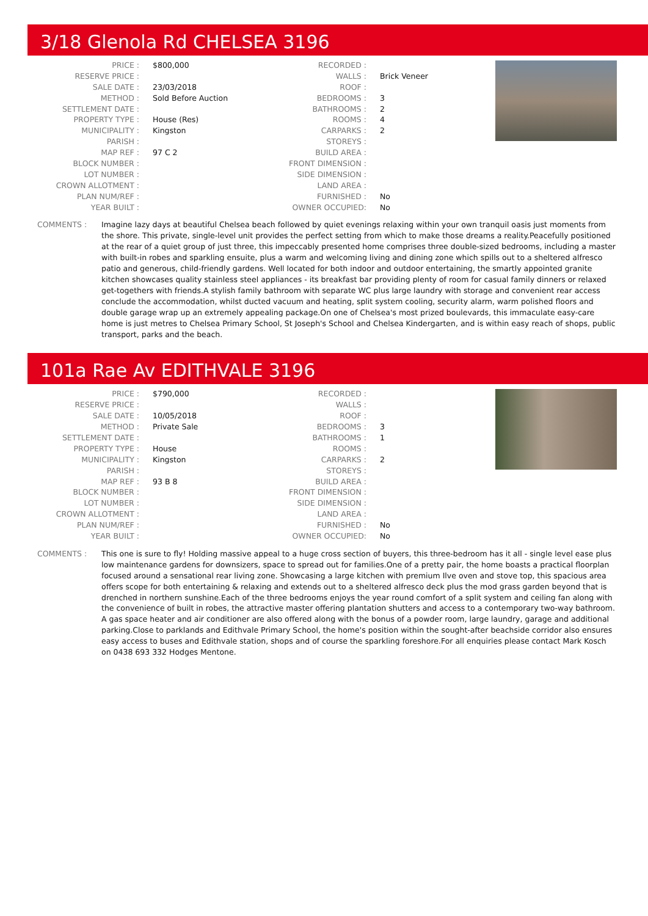3/18 Glenola Rd CHELSEA 3196
| PRICE : | $800,000 | RECORDED : | |
| RESERVE PRICE : | | WALLS : | Brick Veneer |
| SALE DATE : | 23/03/2018 | ROOF : | |
| METHOD : | Sold Before Auction | BEDROOMS : | 3 |
| SETTLEMENT DATE : | | BATHROOMS : | 2 |
| PROPERTY TYPE : | House (Res) | ROOMS : | 4 |
| MUNICIPALITY : | Kingston | CARPARKS : | 2 |
| PARISH : | | STOREYS : | |
| MAP REF : | 97 C 2 | BUILD AREA : | |
| BLOCK NUMBER : | | FRONT DIMENSION : | |
| LOT NUMBER : | | SIDE DIMENSION : | |
| CROWN ALLOTMENT : | | LAND AREA : | |
| PLAN NUM/REF : | | FURNISHED : | No |
| YEAR BUILT : | | OWNER OCCUPIED: | No |
COMMENTS : Imagine lazy days at beautiful Chelsea beach followed by quiet evenings relaxing within your own tranquil oasis just moments from the shore. This private, single-level unit provides the perfect setting from which to make those dreams a reality.Peacefully positioned at the rear of a quiet group of just three, this impeccably presented home comprises three double-sized bedrooms, including a master with built-in robes and sparkling ensuite, plus a warm and welcoming living and dining zone which spills out to a sheltered alfresco patio and generous, child-friendly gardens. Well located for both indoor and outdoor entertaining, the smartly appointed granite kitchen showcases quality stainless steel appliances - its breakfast bar providing plenty of room for casual family dinners or relaxed get-togethers with friends.A stylish family bathroom with separate WC plus large laundry with storage and convenient rear access conclude the accommodation, whilst ducted vacuum and heating, split system cooling, security alarm, warm polished floors and double garage wrap up an extremely appealing package.On one of Chelsea's most prized boulevards, this immaculate easy-care home is just metres to Chelsea Primary School, St Joseph's School and Chelsea Kindergarten, and is within easy reach of shops, public transport, parks and the beach.
101a Rae Av EDITHVALE 3196
| PRICE : | $790,000 | RECORDED : | |
| RESERVE PRICE : | | WALLS : | |
| SALE DATE : | 10/05/2018 | ROOF : | |
| METHOD : | Private Sale | BEDROOMS : | 3 |
| SETTLEMENT DATE : | | BATHROOMS : | 1 |
| PROPERTY TYPE : | House | ROOMS : | |
| MUNICIPALITY : | Kingston | CARPARKS : | 2 |
| PARISH : | | STOREYS : | |
| MAP REF : | 93 B 8 | BUILD AREA : | |
| BLOCK NUMBER : | | FRONT DIMENSION : | |
| LOT NUMBER : | | SIDE DIMENSION : | |
| CROWN ALLOTMENT : | | LAND AREA : | |
| PLAN NUM/REF : | | FURNISHED : | No |
| YEAR BUILT : | | OWNER OCCUPIED: | No |
COMMENTS : This one is sure to fly! Holding massive appeal to a huge cross section of buyers, this three-bedroom has it all - single level ease plus low maintenance gardens for downsizers, space to spread out for families.One of a pretty pair, the home boasts a practical floorplan focused around a sensational rear living zone. Showcasing a large kitchen with premium Ilve oven and stove top, this spacious area offers scope for both entertaining & relaxing and extends out to a sheltered alfresco deck plus the mod grass garden beyond that is drenched in northern sunshine.Each of the three bedrooms enjoys the year round comfort of a split system and ceiling fan along with the convenience of built in robes, the attractive master offering plantation shutters and access to a contemporary two-way bathroom. A gas space heater and air conditioner are also offered along with the bonus of a powder room, large laundry, garage and additional parking.Close to parklands and Edithvale Primary School, the home's position within the sought-after beachside corridor also ensures easy access to buses and Edithvale station, shops and of course the sparkling foreshore.For all enquiries please contact Mark Kosch on 0438 693 332 Hodges Mentone.